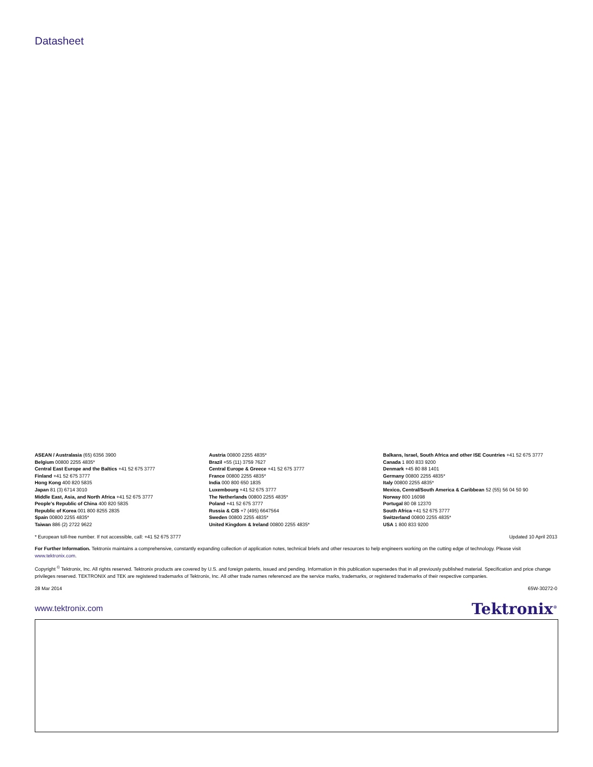Datasheet
ASEAN / Australasia (65) 6356 3900
Belgium 00800 2255 4835*
Central East Europe and the Baltics +41 52 675 3777
Finland +41 52 675 3777
Hong Kong 400 820 5835
Japan 81 (3) 6714 3010
Middle East, Asia, and North Africa +41 52 675 3777
People's Republic of China 400 820 5835
Republic of Korea 001 800 8255 2835
Spain 00800 2255 4835*
Taiwan 886 (2) 2722 9622
Austria 00800 2255 4835*
Brazil +55 (11) 3759 7627
Central Europe & Greece +41 52 675 3777
France 00800 2255 4835*
India 000 800 650 1835
Luxembourg +41 52 675 3777
The Netherlands 00800 2255 4835*
Poland +41 52 675 3777
Russia & CIS +7 (495) 6647564
Sweden 00800 2255 4835*
United Kingdom & Ireland 00800 2255 4835*
Balkans, Israel, South Africa and other ISE Countries +41 52 675 3777
Canada 1 800 833 9200
Denmark +45 80 88 1401
Germany 00800 2255 4835*
Italy 00800 2255 4835*
Mexico, Central/South America & Caribbean 52 (55) 56 04 50 90
Norway 800 16098
Portugal 80 08 12370
South Africa +41 52 675 3777
Switzerland 00800 2255 4835*
USA 1 800 833 9200
* European toll-free number. If not accessible, call: +41 52 675 3777 Updated 10 April 2013
For Further Information. Tektronix maintains a comprehensive, constantly expanding collection of application notes, technical briefs and other resources to help engineers working on the cutting edge of technology. Please visit www.tektronix.com.
Copyright <sup>©</sup> Tektronix, Inc. All rights reserved. Tektronix products are covered by U.S. and foreign patents, issued and pending. Information in this publication supersedes that in all previously published material. Specification and price change privileges reserved. TEKTRONIX and TEK are registered trademarks of Tektronix, Inc. All other trade names referenced are the service marks, trademarks, or registered trademarks of their respective companies.
28 Mar 2014 65W-30272-0
www.tektronix.com Tektronix<sup>®</sup>